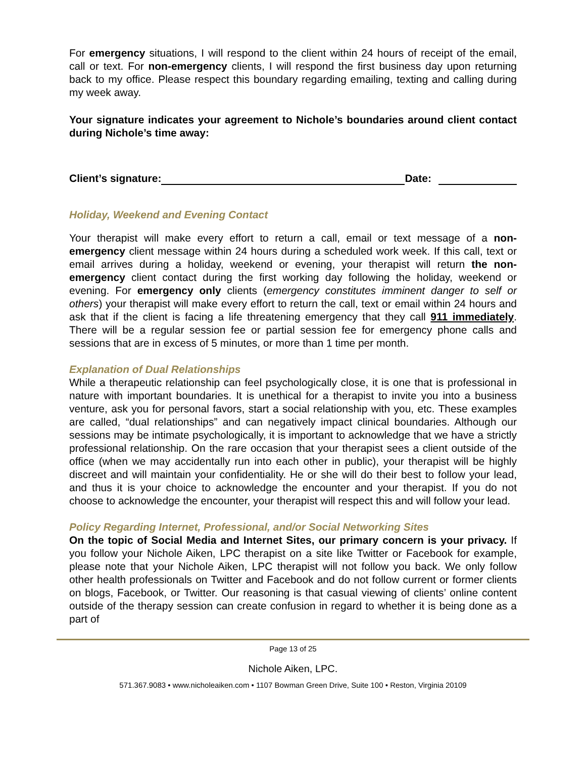For emergency situations, I will respond to the client within 24 hours of receipt of the email, call or text. For non-emergency clients, I will respond the first business day upon returning back to my office. Please respect this boundary regarding emailing, texting and calling during my week away.
Your signature indicates your agreement to Nichole’s boundaries around client contact during Nichole’s time away:
Client’s signature: Date:
Holiday, Weekend and Evening Contact
Your therapist will make every effort to return a call, email or text message of a non-emergency client message within 24 hours during a scheduled work week. If this call, text or email arrives during a holiday, weekend or evening, your therapist will return the non-emergency client contact during the first working day following the holiday, weekend or evening. For emergency only clients (emergency constitutes imminent danger to self or others) your therapist will make every effort to return the call, text or email within 24 hours and ask that if the client is facing a life threatening emergency that they call 911 immediately. There will be a regular session fee or partial session fee for emergency phone calls and sessions that are in excess of 5 minutes, or more than 1 time per month.
Explanation of Dual Relationships
While a therapeutic relationship can feel psychologically close, it is one that is professional in nature with important boundaries. It is unethical for a therapist to invite you into a business venture, ask you for personal favors, start a social relationship with you, etc. These examples are called, “dual relationships” and can negatively impact clinical boundaries. Although our sessions may be intimate psychologically, it is important to acknowledge that we have a strictly professional relationship. On the rare occasion that your therapist sees a client outside of the office (when we may accidentally run into each other in public), your therapist will be highly discreet and will maintain your confidentiality. He or she will do their best to follow your lead, and thus it is your choice to acknowledge the encounter and your therapist. If you do not choose to acknowledge the encounter, your therapist will respect this and will follow your lead.
Policy Regarding Internet, Professional, and/or Social Networking Sites
On the topic of Social Media and Internet Sites, our primary concern is your privacy. If you follow your Nichole Aiken, LPC therapist on a site like Twitter or Facebook for example, please note that your Nichole Aiken, LPC therapist will not follow you back. We only follow other health professionals on Twitter and Facebook and do not follow current or former clients on blogs, Facebook, or Twitter. Our reasoning is that casual viewing of clients’ online content outside of the therapy session can create confusion in regard to whether it is being done as a part of
Page 13 of 25
Nichole Aiken, LPC.
571.367.9083 • www.nicholeaiken.com • 1107 Bowman Green Drive, Suite 100 • Reston, Virginia 20109